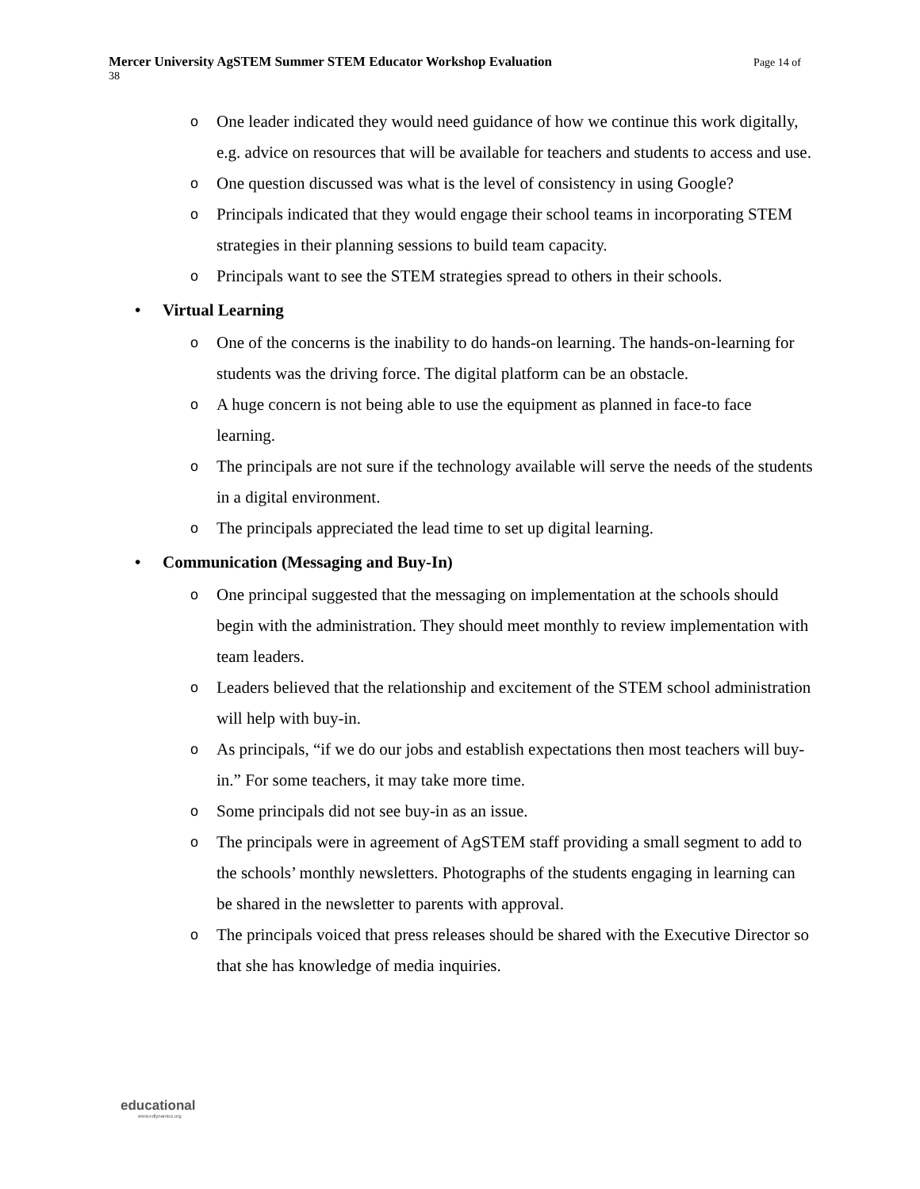Mercer University AgSTEM Summer STEM Educator Workshop Evaluation Page 14 of
38
o
One leader indicated they would need guidance of how we continue this work digitally, e.g. advice on resources that will be available for teachers and students to access and use.
o
One question discussed was what is the level of consistency in using Google?
o
Principals indicated that they would engage their school teams in incorporating STEM strategies in their planning sessions to build team capacity.
o
Principals want to see the STEM strategies spread to others in their schools.
• Virtual Learning
o
One of the concerns is the inability to do hands-on learning. The hands-on-learning for students was the driving force. The digital platform can be an obstacle.
o
A huge concern is not being able to use the equipment as planned in face-to face learning.
o
The principals are not sure if the technology available will serve the needs of the students in a digital environment.
o
The principals appreciated the lead time to set up digital learning.
• Communication (Messaging and Buy-In)
o
One principal suggested that the messaging on implementation at the schools should begin with the administration. They should meet monthly to review implementation with team leaders.
o
Leaders believed that the relationship and excitement of the STEM school administration will help with buy-in.
o
As principals, “if we do our jobs and establish expectations then most teachers will buy-in.” For some teachers, it may take more time.
o
Some principals did not see buy-in as an issue.
o
The principals were in agreement of AgSTEM staff providing a small segment to add to the schools’ monthly newsletters. Photographs of the students engaging in learning can be shared in the newsletter to parents with approval.
o
The principals voiced that press releases should be shared with the Executive Director so that she has knowledge of media inquiries.
educational
www.edlynamics.org